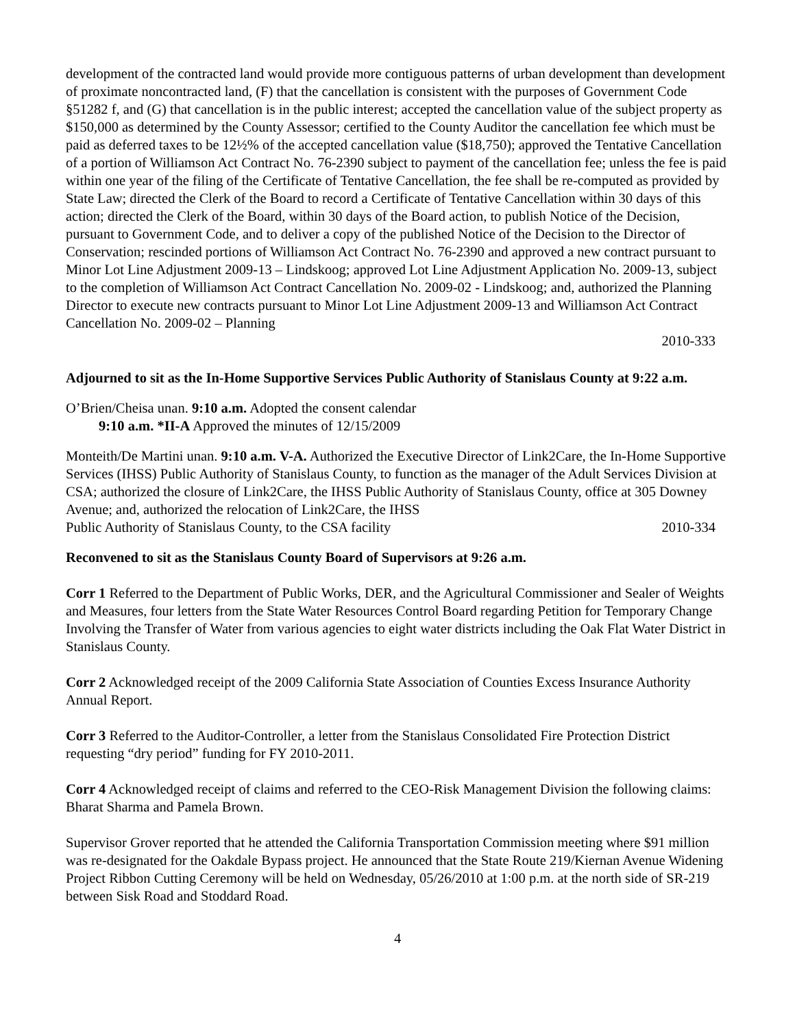development of the contracted land would provide more contiguous patterns of urban development than development of proximate noncontracted land, (F) that the cancellation is consistent with the purposes of Government Code §51282 f, and (G) that cancellation is in the public interest; accepted the cancellation value of the subject property as $150,000 as determined by the County Assessor; certified to the County Auditor the cancellation fee which must be paid as deferred taxes to be 12½% of the accepted cancellation value ($18,750); approved the Tentative Cancellation of a portion of Williamson Act Contract No. 76-2390 subject to payment of the cancellation fee; unless the fee is paid within one year of the filing of the Certificate of Tentative Cancellation, the fee shall be re-computed as provided by State Law; directed the Clerk of the Board to record a Certificate of Tentative Cancellation within 30 days of this action; directed the Clerk of the Board, within 30 days of the Board action, to publish Notice of the Decision, pursuant to Government Code, and to deliver a copy of the published Notice of the Decision to the Director of Conservation; rescinded portions of Williamson Act Contract No. 76-2390 and approved a new contract pursuant to Minor Lot Line Adjustment 2009-13 – Lindskoog; approved Lot Line Adjustment Application No. 2009-13, subject to the completion of Williamson Act Contract Cancellation No. 2009-02 - Lindskoog; and, authorized the Planning Director to execute new contracts pursuant to Minor Lot Line Adjustment 2009-13 and Williamson Act Contract Cancellation No. 2009-02 – Planning
2010-333
Adjourned to sit as the In-Home Supportive Services Public Authority of Stanislaus County at 9:22 a.m.
O’Brien/Cheisa unan. 9:10 a.m. Adopted the consent calendar
9:10 a.m. *II-A Approved the minutes of 12/15/2009
Monteith/De Martini unan. 9:10 a.m. V-A. Authorized the Executive Director of Link2Care, the In-Home Supportive Services (IHSS) Public Authority of Stanislaus County, to function as the manager of the Adult Services Division at CSA; authorized the closure of Link2Care, the IHSS Public Authority of Stanislaus County, office at 305 Downey Avenue; and, authorized the relocation of Link2Care, the IHSS
Public Authority of Stanislaus County, to the CSA facility 2010-334
Reconvened to sit as the Stanislaus County Board of Supervisors at 9:26 a.m.
Corr 1 Referred to the Department of Public Works, DER, and the Agricultural Commissioner and Sealer of Weights and Measures, four letters from the State Water Resources Control Board regarding Petition for Temporary Change Involving the Transfer of Water from various agencies to eight water districts including the Oak Flat Water District in Stanislaus County.
Corr 2 Acknowledged receipt of the 2009 California State Association of Counties Excess Insurance Authority Annual Report.
Corr 3 Referred to the Auditor-Controller, a letter from the Stanislaus Consolidated Fire Protection District requesting “dry period” funding for FY 2010-2011.
Corr 4 Acknowledged receipt of claims and referred to the CEO-Risk Management Division the following claims: Bharat Sharma and Pamela Brown.
Supervisor Grover reported that he attended the California Transportation Commission meeting where $91 million was re-designated for the Oakdale Bypass project. He announced that the State Route 219/Kiernan Avenue Widening Project Ribbon Cutting Ceremony will be held on Wednesday, 05/26/2010 at 1:00 p.m. at the north side of SR-219 between Sisk Road and Stoddard Road.
4